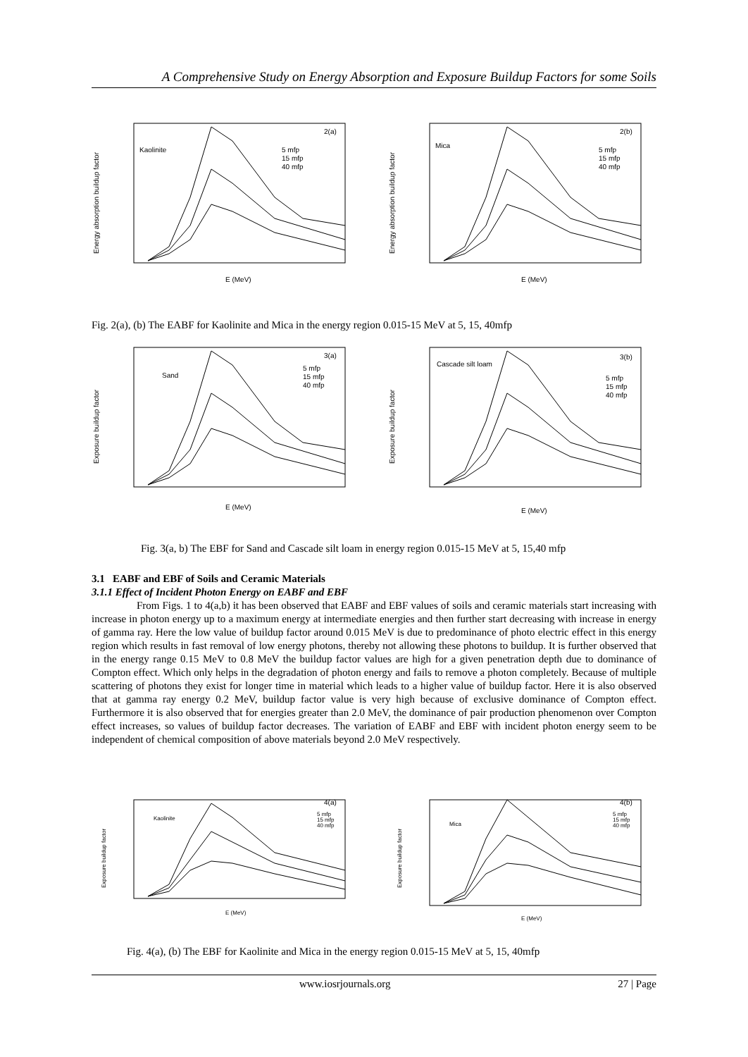A Comprehensive Study on Energy Absorption and Exposure Buildup Factors for some Soils
Kaolinite
5 mfp
15 mfp
40 mfp
2(a)
E (MeV)
Energy absorption buildup factor
Mica
5 mfp
15 mfp
40 mfp
2(b)
E (MeV)
Energy absorption buildup factor
Fig. 2(a), (b) The EABF for Kaolinite and Mica in the energy region 0.015-15 MeV at 5, 15, 40mfp
Sand
5 mfp
15 mfp
40 mfp
3(a)
E (MeV)
Exposure buildup factor
Cascade silt loam
5 mfp
15 mfp
40 mfp
3(b)
E (MeV)
Exposure buildup factor
Fig. 3(a, b) The EBF for Sand and Cascade silt loam in energy region 0.015-15 MeV at 5, 15,40 mfp
3.1 EABF and EBF of Soils and Ceramic Materials
3.1.1 Effect of Incident Photon Energy on EABF and EBF
From Figs. 1 to 4(a,b) it has been observed that EABF and EBF values of soils and ceramic materials start increasing with increase in photon energy up to a maximum energy at intermediate energies and then further start decreasing with increase in energy of gamma ray. Here the low value of buildup factor around 0.015 MeV is due to predominance of photo electric effect in this energy region which results in fast removal of low energy photons, thereby not allowing these photons to buildup. It is further observed that in the energy range 0.15 MeV to 0.8 MeV the buildup factor values are high for a given penetration depth due to dominance of Compton effect. Which only helps in the degradation of photon energy and fails to remove a photon completely. Because of multiple scattering of photons they exist for longer time in material which leads to a higher value of buildup factor. Here it is also observed that at gamma ray energy 0.2 MeV, buildup factor value is very high because of exclusive dominance of Compton effect. Furthermore it is also observed that for energies greater than 2.0 MeV, the dominance of pair production phenomenon over Compton effect increases, so values of buildup factor decreases. The variation of EABF and EBF with incident photon energy seem to be independent of chemical composition of above materials beyond 2.0 MeV respectively.
Kaolinite
5 mfp
15 mfp
40 mfp
4(a)
E (MeV)
Exposure buildup factor
Mica
5 mfp
15 mfp
40 mfp
4(b)
E (MeV)
Exposure buildup factor
Fig. 4(a), (b) The EBF for Kaolinite and Mica in the energy region 0.015-15 MeV at 5, 15, 40mfp
www.iosrjournals.org 27 | Page